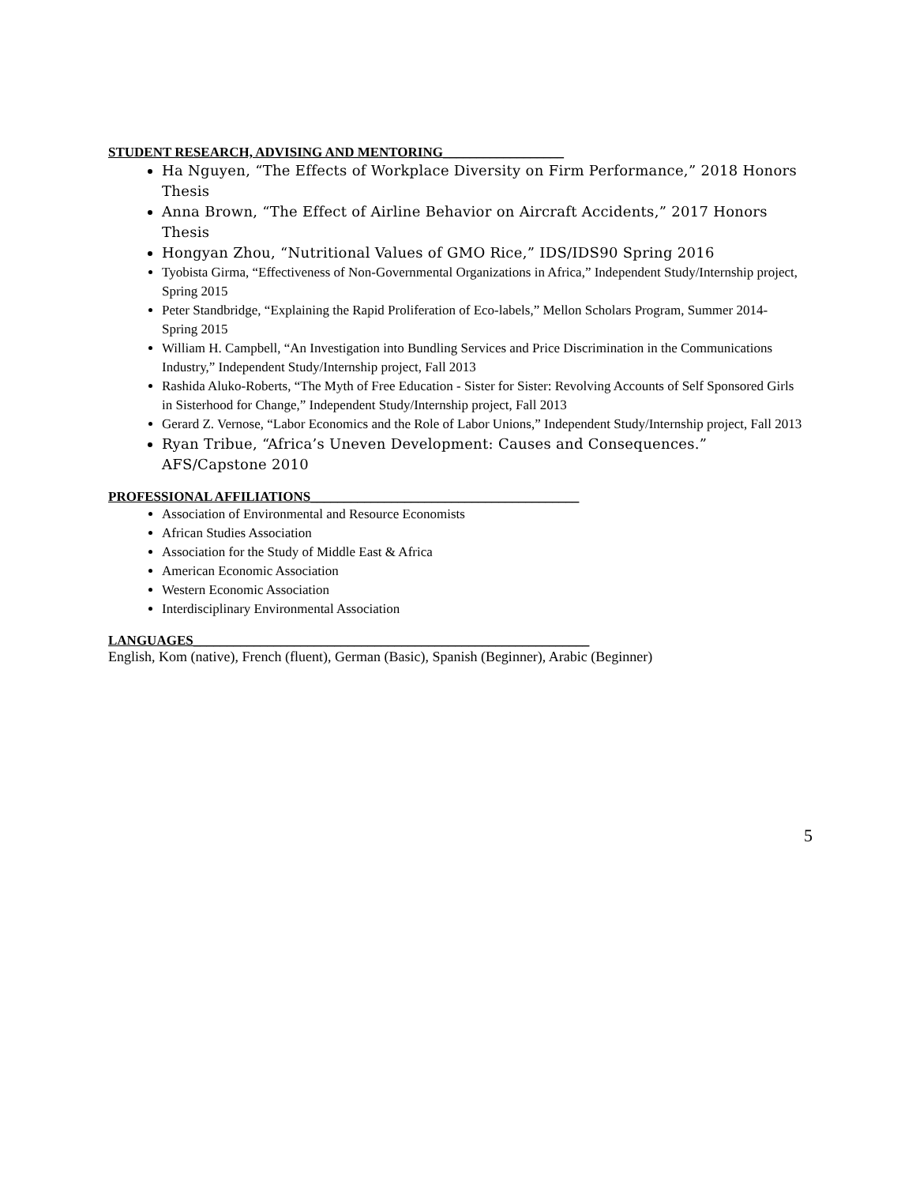STUDENT RESEARCH, ADVISING AND MENTORING__________________
Ha Nguyen, “The Effects of Workplace Diversity on Firm Performance,” 2018 Honors Thesis
Anna Brown, “The Effect of Airline Behavior on Aircraft Accidents,” 2017 Honors Thesis
Hongyan Zhou, “Nutritional Values of GMO Rice,” IDS/IDS90 Spring 2016
Tyobista Girma, “Effectiveness of Non-Governmental Organizations in Africa,” Independent Study/Internship project, Spring 2015
Peter Standbridge, “Explaining the Rapid Proliferation of Eco-labels,” Mellon Scholars Program, Summer 2014-Spring 2015
William H. Campbell, “An Investigation into Bundling Services and Price Discrimination in the Communications Industry,” Independent Study/Internship project, Fall 2013
Rashida Aluko-Roberts, “The Myth of Free Education - Sister for Sister: Revolving Accounts of Self Sponsored Girls in Sisterhood for Change,” Independent Study/Internship project, Fall 2013
Gerard Z. Vernose, “Labor Economics and the Role of Labor Unions,” Independent Study/Internship project, Fall 2013
Ryan Tribue, “Africa’s Uneven Development: Causes and Consequences.” AFS/Capstone 2010
PROFESSIONAL AFFILIATIONS________________________________________
Association of Environmental and Resource Economists
African Studies Association
Association for the Study of Middle East & Africa
American Economic Association
Western Economic Association
Interdisciplinary Environmental Association
LANGUAGES___________________________________________________________
English, Kom (native), French (fluent), German (Basic), Spanish (Beginner), Arabic (Beginner)
5